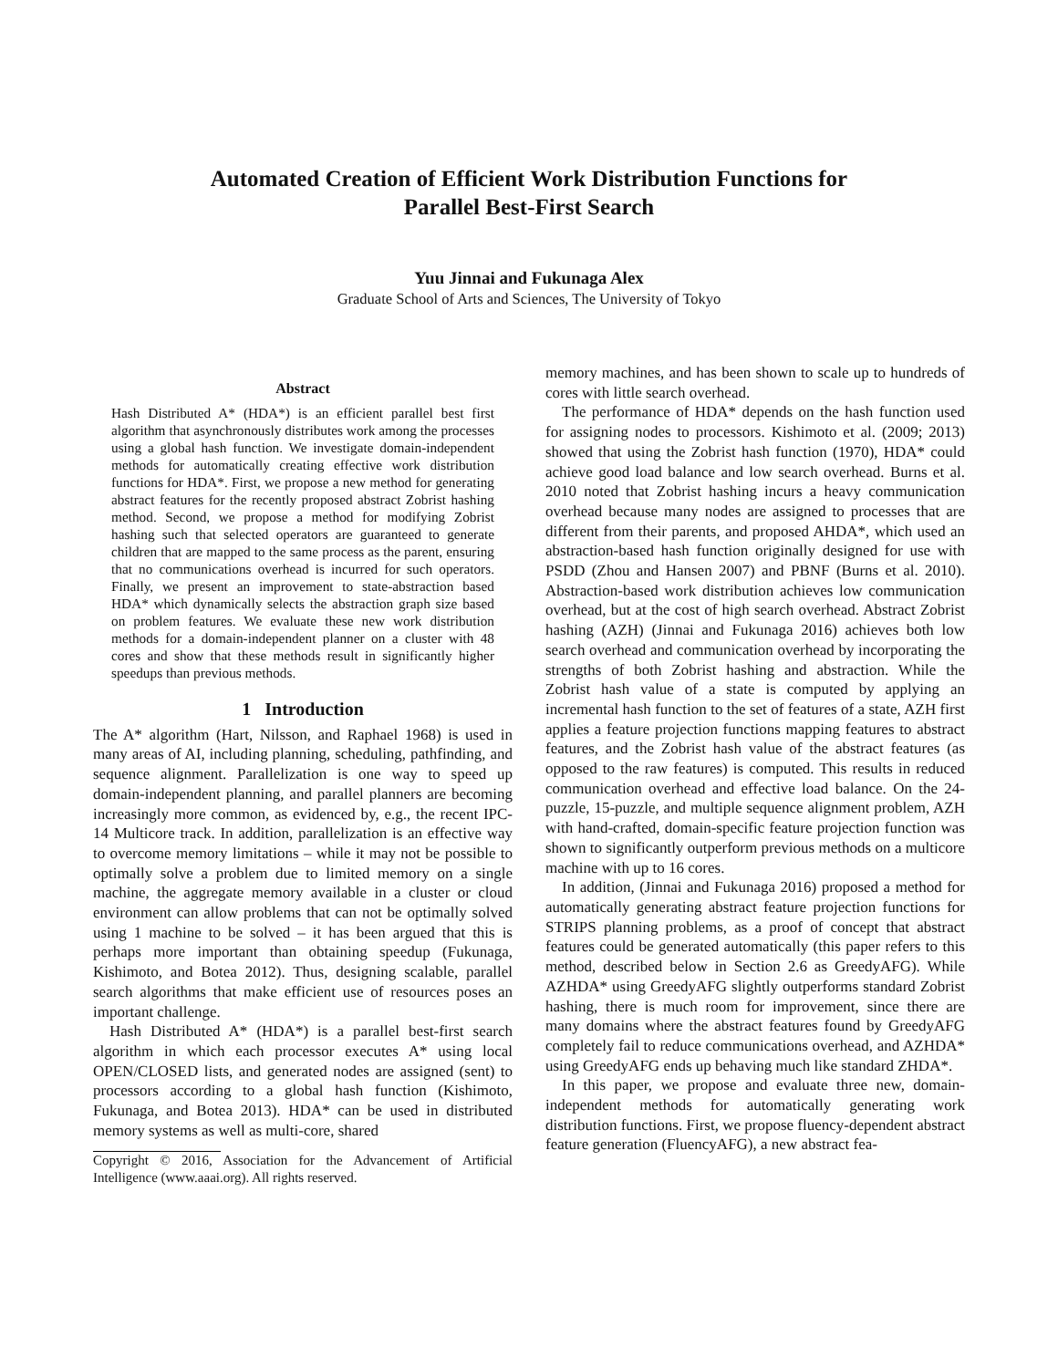Automated Creation of Efficient Work Distribution Functions for
Parallel Best-First Search
Yuu Jinnai and Fukunaga Alex
Graduate School of Arts and Sciences, The University of Tokyo
Abstract
Hash Distributed A* (HDA*) is an efficient parallel best first algorithm that asynchronously distributes work among the processes using a global hash function. We investigate domain-independent methods for automatically creating effective work distribution functions for HDA*. First, we propose a new method for generating abstract features for the recently proposed abstract Zobrist hashing method. Second, we propose a method for modifying Zobrist hashing such that selected operators are guaranteed to generate children that are mapped to the same process as the parent, ensuring that no communications overhead is incurred for such operators. Finally, we present an improvement to state-abstraction based HDA* which dynamically selects the abstraction graph size based on problem features. We evaluate these new work distribution methods for a domain-independent planner on a cluster with 48 cores and show that these methods result in significantly higher speedups than previous methods.
1 Introduction
The A* algorithm (Hart, Nilsson, and Raphael 1968) is used in many areas of AI, including planning, scheduling, pathfinding, and sequence alignment. Parallelization is one way to speed up domain-independent planning, and parallel planners are becoming increasingly more common, as evidenced by, e.g., the recent IPC-14 Multicore track. In addition, parallelization is an effective way to overcome memory limitations – while it may not be possible to optimally solve a problem due to limited memory on a single machine, the aggregate memory available in a cluster or cloud environment can allow problems that can not be optimally solved using 1 machine to be solved – it has been argued that this is perhaps more important than obtaining speedup (Fukunaga, Kishimoto, and Botea 2012). Thus, designing scalable, parallel search algorithms that make efficient use of resources poses an important challenge.
Hash Distributed A* (HDA*) is a parallel best-first search algorithm in which each processor executes A* using local OPEN/CLOSED lists, and generated nodes are assigned (sent) to processors according to a global hash function (Kishimoto, Fukunaga, and Botea 2013). HDA* can be used in distributed memory systems as well as multi-core, shared
Copyright © 2016, Association for the Advancement of Artificial Intelligence (www.aaai.org). All rights reserved.
memory machines, and has been shown to scale up to hundreds of cores with little search overhead.
The performance of HDA* depends on the hash function used for assigning nodes to processors. Kishimoto et al. (2009; 2013) showed that using the Zobrist hash function (1970), HDA* could achieve good load balance and low search overhead. Burns et al. 2010 noted that Zobrist hashing incurs a heavy communication overhead because many nodes are assigned to processes that are different from their parents, and proposed AHDA*, which used an abstraction-based hash function originally designed for use with PSDD (Zhou and Hansen 2007) and PBNF (Burns et al. 2010). Abstraction-based work distribution achieves low communication overhead, but at the cost of high search overhead. Abstract Zobrist hashing (AZH) (Jinnai and Fukunaga 2016) achieves both low search overhead and communication overhead by incorporating the strengths of both Zobrist hashing and abstraction. While the Zobrist hash value of a state is computed by applying an incremental hash function to the set of features of a state, AZH first applies a feature projection functions mapping features to abstract features, and the Zobrist hash value of the abstract features (as opposed to the raw features) is computed. This results in reduced communication overhead and effective load balance. On the 24-puzzle, 15-puzzle, and multiple sequence alignment problem, AZH with hand-crafted, domain-specific feature projection function was shown to significantly outperform previous methods on a multicore machine with up to 16 cores.
In addition, (Jinnai and Fukunaga 2016) proposed a method for automatically generating abstract feature projection functions for STRIPS planning problems, as a proof of concept that abstract features could be generated automatically (this paper refers to this method, described below in Section 2.6 as GreedyAFG). While AZHDA* using GreedyAFG slightly outperforms standard Zobrist hashing, there is much room for improvement, since there are many domains where the abstract features found by GreedyAFG completely fail to reduce communications overhead, and AZHDA* using GreedyAFG ends up behaving much like standard ZHDA*.
In this paper, we propose and evaluate three new, domain-independent methods for automatically generating work distribution functions. First, we propose fluency-dependent abstract feature generation (FluencyAFG), a new abstract fea-